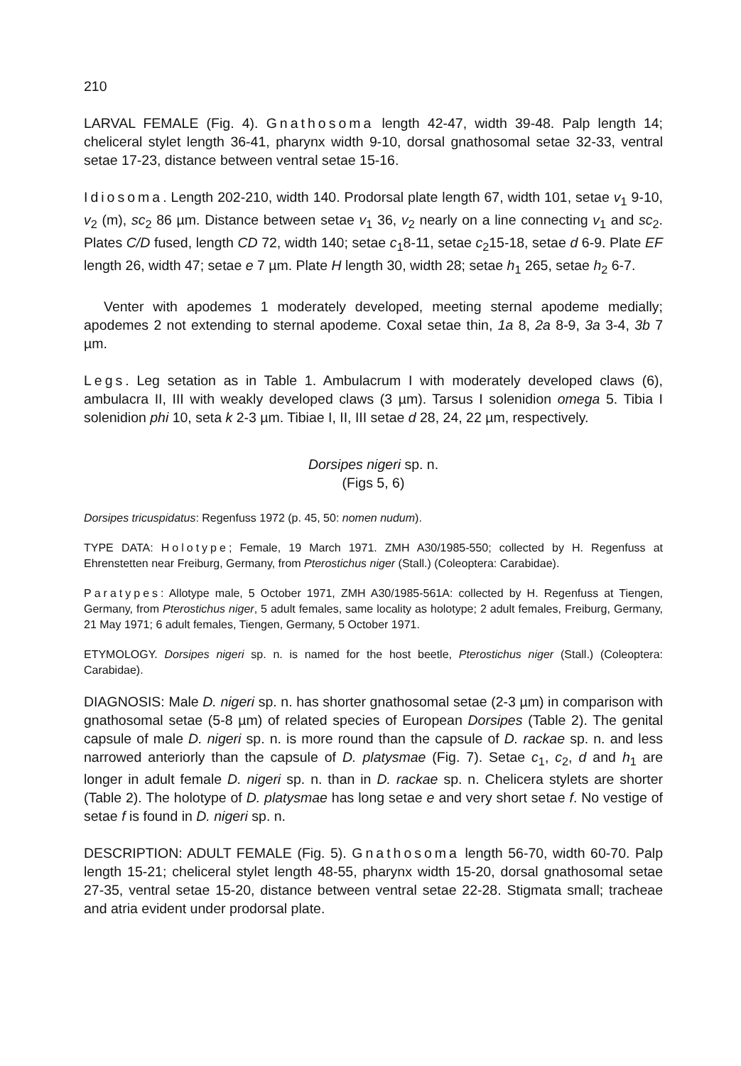210
LARVAL FEMALE (Fig. 4). Gnathosoma length 42-47, width 39-48. Palp length 14; cheliceral stylet length 36-41, pharynx width 9-10, dorsal gnathosomal setae 32-33, ventral setae 17-23, distance between ventral setae 15-16.
Idiosoma. Length 202-210, width 140. Prodorsal plate length 67, width 101, setae v<sub>1</sub> 9-10, v<sub>2</sub> (m), sc<sub>2</sub> 86 µm. Distance between setae v<sub>1</sub> 36, v<sub>2</sub> nearly on a line connecting v<sub>1</sub> and sc<sub>2</sub>. Plates C/D fused, length CD 72, width 140; setae c<sub>1</sub>8-11, setae c<sub>2</sub>15-18, setae d 6-9. Plate EF length 26, width 47; setae e 7 µm. Plate H length 30, width 28; setae h<sub>1</sub> 265, setae h<sub>2</sub> 6-7.
Venter with apodemes 1 moderately developed, meeting sternal apodeme medially; apodemes 2 not extending to sternal apodeme. Coxal setae thin, 1a 8, 2a 8-9, 3a 3-4, 3b 7 µm.
Legs. Leg setation as in Table 1. Ambulacrum I with moderately developed claws (6), ambulacra II, III with weakly developed claws (3 µm). Tarsus I solenidion omega 5. Tibia I solenidion phi 10, seta k 2-3 µm. Tibiae I, II, III setae d 28, 24, 22 µm, respectively.
Dorsipes nigeri sp. n.
(Figs 5, 6)
Dorsipes tricuspidatus: Regenfuss 1972 (p. 45, 50: nomen nudum).
TYPE DATA: Holotype; Female, 19 March 1971. ZMH A30/1985-550; collected by H. Regenfuss at Ehrenstetten near Freiburg, Germany, from Pterostichus niger (Stall.) (Coleoptera: Carabidae).
Paratypes: Allotype male, 5 October 1971, ZMH A30/1985-561A: collected by H. Regenfuss at Tiengen, Germany, from Pterostichus niger, 5 adult females, same locality as holotype; 2 adult females, Freiburg, Germany, 21 May 1971; 6 adult females, Tiengen, Germany, 5 October 1971.
ETYMOLOGY. Dorsipes nigeri sp. n. is named for the host beetle, Pterostichus niger (Stall.) (Coleoptera: Carabidae).
DIAGNOSIS: Male D. nigeri sp. n. has shorter gnathosomal setae (2-3 µm) in comparison with gnathosomal setae (5-8 µm) of related species of European Dorsipes (Table 2). The genital capsule of male D. nigeri sp. n. is more round than the capsule of D. rackae sp. n. and less narrowed anteriorly than the capsule of D. platysmae (Fig. 7). Setae c<sub>1</sub>, c<sub>2</sub>, d and h<sub>1</sub> are longer in adult female D. nigeri sp. n. than in D. rackae sp. n. Chelicera stylets are shorter (Table 2). The holotype of D. platysmae has long setae e and very short setae f. No vestige of setae f is found in D. nigeri sp. n.
DESCRIPTION: ADULT FEMALE (Fig. 5). Gnathosoma length 56-70, width 60-70. Palp length 15-21; cheliceral stylet length 48-55, pharynx width 15-20, dorsal gnathosomal setae 27-35, ventral setae 15-20, distance between ventral setae 22-28. Stigmata small; tracheae and atria evident under prodorsal plate.